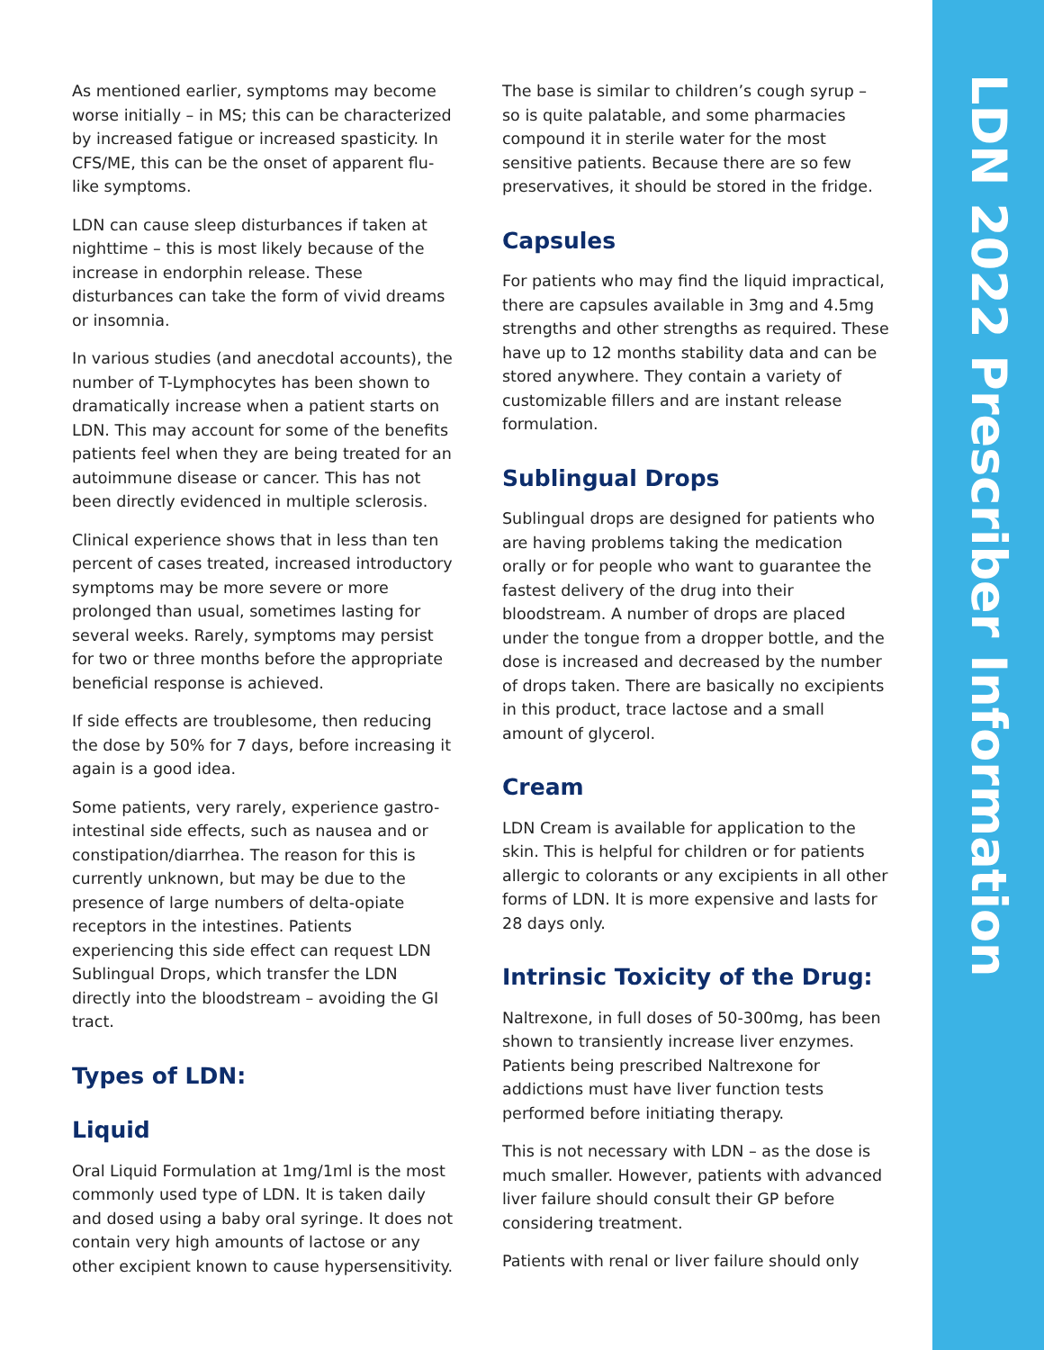As mentioned earlier, symptoms may become worse initially – in MS; this can be characterized by increased fatigue or increased spasticity. In CFS/ME, this can be the onset of apparent flu-like symptoms.
LDN can cause sleep disturbances if taken at nighttime – this is most likely because of the increase in endorphin release. These disturbances can take the form of vivid dreams or insomnia.
In various studies (and anecdotal accounts), the number of T-Lymphocytes has been shown to dramatically increase when a patient starts on LDN. This may account for some of the benefits patients feel when they are being treated for an autoimmune disease or cancer. This has not been directly evidenced in multiple sclerosis.
Clinical experience shows that in less than ten percent of cases treated, increased introductory symptoms may be more severe or more prolonged than usual, sometimes lasting for several weeks. Rarely, symptoms may persist for two or three months before the appropriate beneficial response is achieved.
If side effects are troublesome, then reducing the dose by 50% for 7 days, before increasing it again is a good idea.
Some patients, very rarely, experience gastro-intestinal side effects, such as nausea and or constipation/diarrhea. The reason for this is currently unknown, but may be due to the presence of large numbers of delta-opiate receptors in the intestines. Patients experiencing this side effect can request LDN Sublingual Drops, which transfer the LDN directly into the bloodstream – avoiding the GI tract.
Types of LDN:
Liquid
Oral Liquid Formulation at 1mg/1ml is the most commonly used type of LDN. It is taken daily and dosed using a baby oral syringe. It does not contain very high amounts of lactose or any other excipient known to cause hypersensitivity.
The base is similar to children’s cough syrup – so is quite palatable, and some pharmacies compound it in sterile water for the most sensitive patients. Because there are so few preservatives, it should be stored in the fridge.
Capsules
For patients who may find the liquid impractical, there are capsules available in 3mg and 4.5mg strengths and other strengths as required. These have up to 12 months stability data and can be stored anywhere. They contain a variety of customizable fillers and are instant release formulation.
Sublingual Drops
Sublingual drops are designed for patients who are having problems taking the medication orally or for people who want to guarantee the fastest delivery of the drug into their bloodstream. A number of drops are placed under the tongue from a dropper bottle, and the dose is increased and decreased by the number of drops taken. There are basically no excipients in this product, trace lactose and a small amount of glycerol.
Cream
LDN Cream is available for application to the skin. This is helpful for children or for patients allergic to colorants or any excipients in all other forms of LDN. It is more expensive and lasts for 28 days only.
Intrinsic Toxicity of the Drug:
Naltrexone, in full doses of 50-300mg, has been shown to transiently increase liver enzymes. Patients being prescribed Naltrexone for addictions must have liver function tests performed before initiating therapy.
This is not necessary with LDN – as the dose is much smaller. However, patients with advanced liver failure should consult their GP before considering treatment.
Patients with renal or liver failure should only
LDN 2022 Prescriber Information